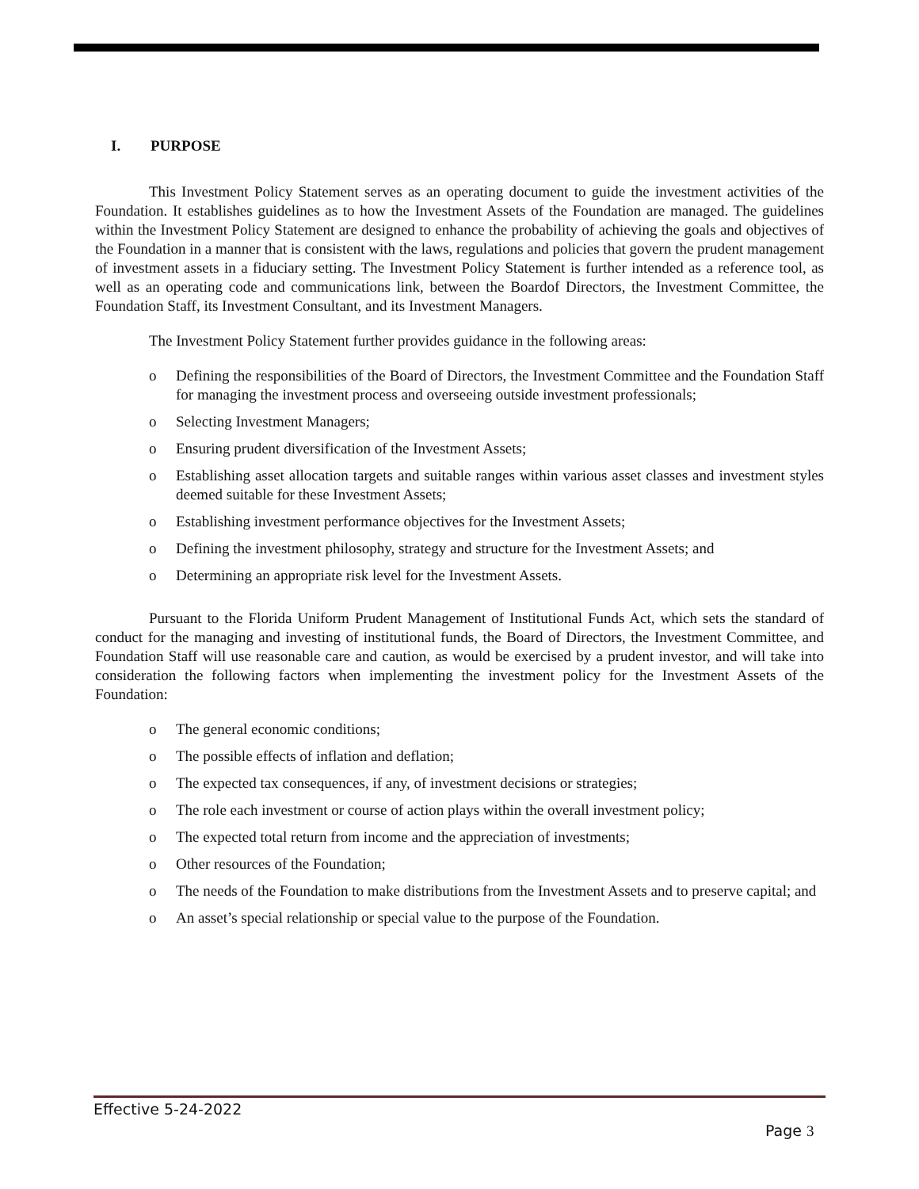I. PURPOSE
This Investment Policy Statement serves as an operating document to guide the investment activities of the Foundation. It establishes guidelines as to how the Investment Assets of the Foundation are managed. The guidelines within the Investment Policy Statement are designed to enhance the probability of achieving the goals and objectives of the Foundation in a manner that is consistent with the laws, regulations and policies that govern the prudent management of investment assets in a fiduciary setting. The Investment Policy Statement is further intended as a reference tool, as well as an operating code and communications link, between the Boardof Directors, the Investment Committee, the Foundation Staff, its Investment Consultant, and its Investment Managers.
The Investment Policy Statement further provides guidance in the following areas:
o Defining the responsibilities of the Board of Directors, the Investment Committee and the Foundation Staff for managing the investment process and overseeing outside investment professionals;
o Selecting Investment Managers;
o Ensuring prudent diversification of the Investment Assets;
o Establishing asset allocation targets and suitable ranges within various asset classes and investment styles deemed suitable for these Investment Assets;
o Establishing investment performance objectives for the Investment Assets;
o Defining the investment philosophy, strategy and structure for the Investment Assets; and
o Determining an appropriate risk level for the Investment Assets.
Pursuant to the Florida Uniform Prudent Management of Institutional Funds Act, which sets the standard of conduct for the managing and investing of institutional funds, the Board of Directors, the Investment Committee, and Foundation Staff will use reasonable care and caution, as would be exercised by a prudent investor, and will take into consideration the following factors when implementing the investment policy for the Investment Assets of the Foundation:
o The general economic conditions;
o The possible effects of inflation and deflation;
o The expected tax consequences, if any, of investment decisions or strategies;
o The role each investment or course of action plays within the overall investment policy;
o The expected total return from income and the appreciation of investments;
o Other resources of the Foundation;
o The needs of the Foundation to make distributions from the Investment Assets and to preserve capital; and
o An asset’s special relationship or special value to the purpose of the Foundation.
Effective 5-24-2022
Page 3